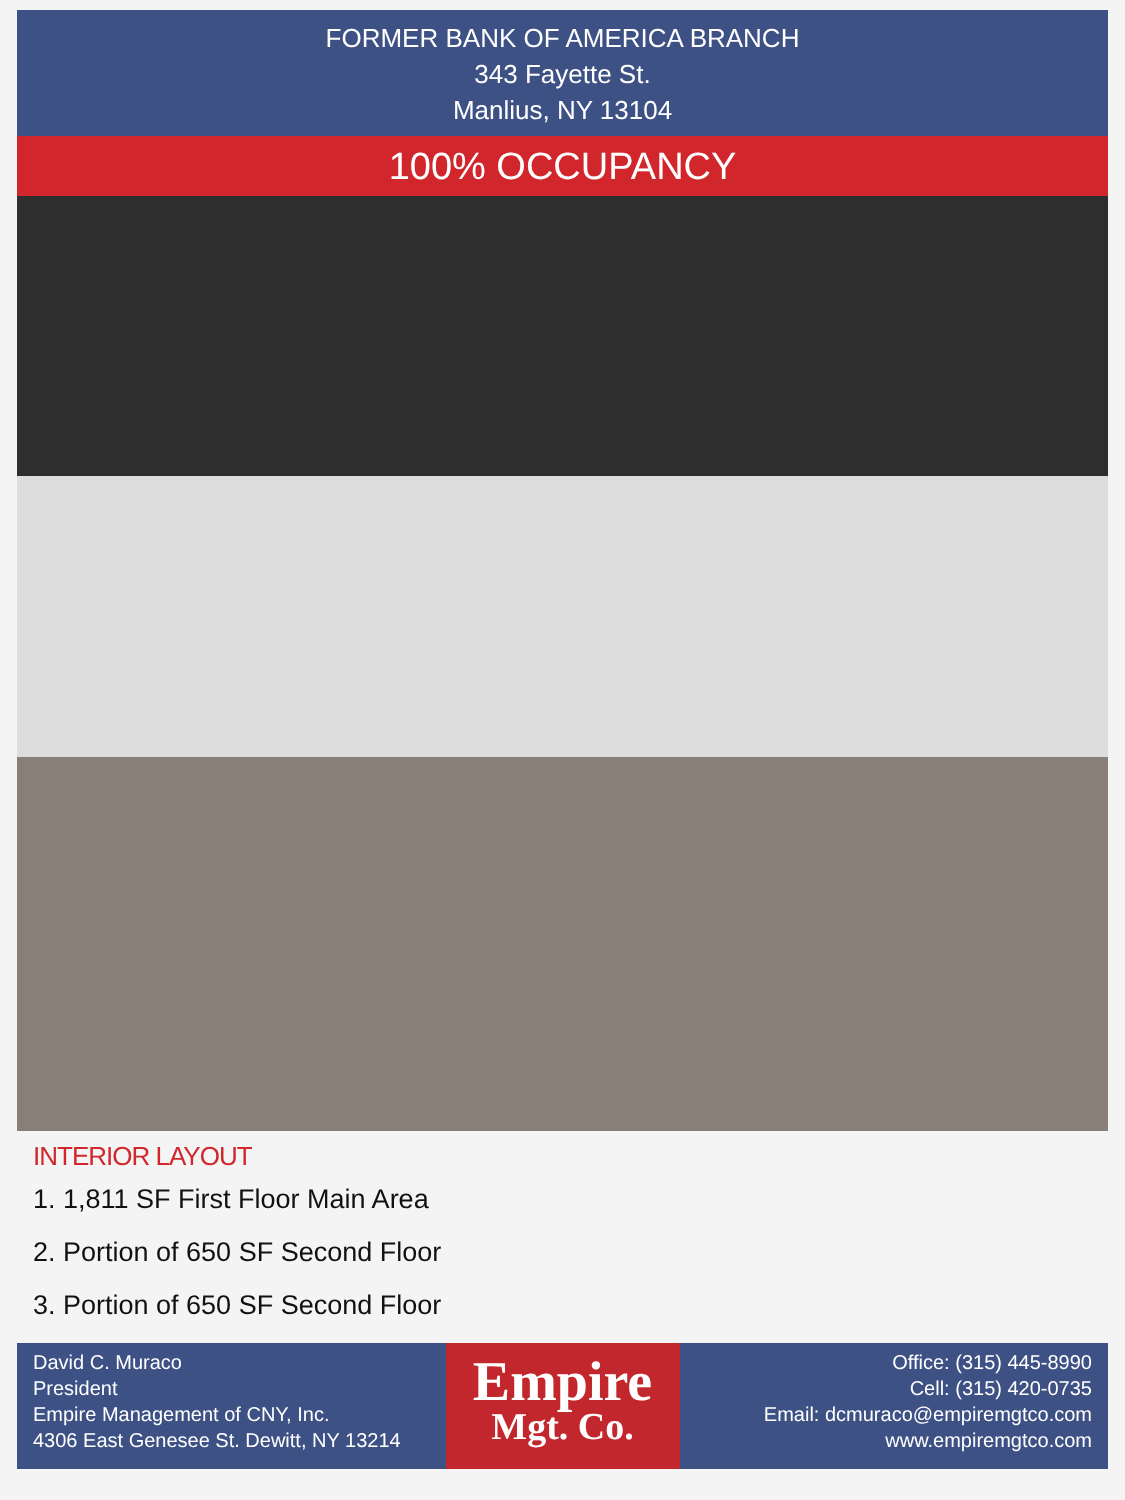FORMER BANK OF AMERICA BRANCH
343 Fayette St.
Manlius, NY 13104
100% OCCUPANCY
INTERIOR LAYOUT
1. 1,811 SF First Floor Main Area
2. Portion of 650 SF Second Floor
3. Portion of 650 SF Second Floor
David C. Muraco
President
Empire Management of CNY, Inc.
4306 East Genesee St. Dewitt, NY 13214
Empire
Mgt. Co.
Office: (315) 445-8990
Cell: (315) 420-0735
Email: dcmuraco@empiremgtco.com
www.empiremgtco.com